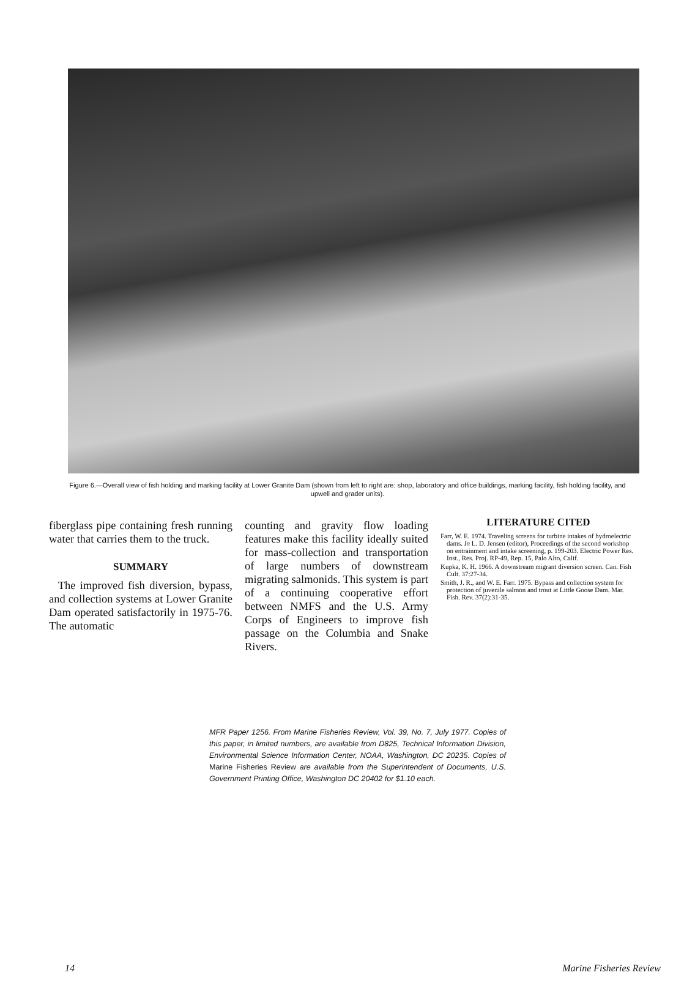Figure 6.—Overall view of fish holding and marking facility at Lower Granite Dam (shown from left to right are: shop, laboratory and office buildings, marking facility, fish holding facility, and upwell and grader units).
fiberglass pipe containing fresh running water that carries them to the truck.
SUMMARY
The improved fish diversion, bypass, and collection systems at Lower Granite Dam operated satisfactorily in 1975-76. The automatic
counting and gravity flow loading features make this facility ideally suited for mass-collection and transportation of large numbers of downstream migrating salmonids. This system is part of a continuing cooperative effort between NMFS and the U.S. Army Corps of Engineers to improve fish passage on the Columbia and Snake Rivers.
LITERATURE CITED
Farr, W. E. 1974. Traveling screens for turbine intakes of hydroelectric dams. In L. D. Jensen (editor), Proceedings of the second workshop on entrainment and intake screening, p. 199-203. Electric Power Res. Inst., Res. Proj. RP-49, Rep. 15, Palo Alto, Calif.
Kupka, K. H. 1966. A downstream migrant diversion screen. Can. Fish Cult. 37:27-34.
Smith, J. R., and W. E. Farr. 1975. Bypass and collection system for protection of juvenile salmon and trout at Little Goose Dam. Mar. Fish. Rev. 37(2):31-35.
MFR Paper 1256. From Marine Fisheries Review, Vol. 39, No. 7, July 1977. Copies of this paper, in limited numbers, are available from D825, Technical Information Division, Environmental Science Information Center, NOAA, Washington, DC 20235. Copies of Marine Fisheries Review are available from the Superintendent of Documents, U.S. Government Printing Office, Washington DC 20402 for $1.10 each.
14 Marine Fisheries Review